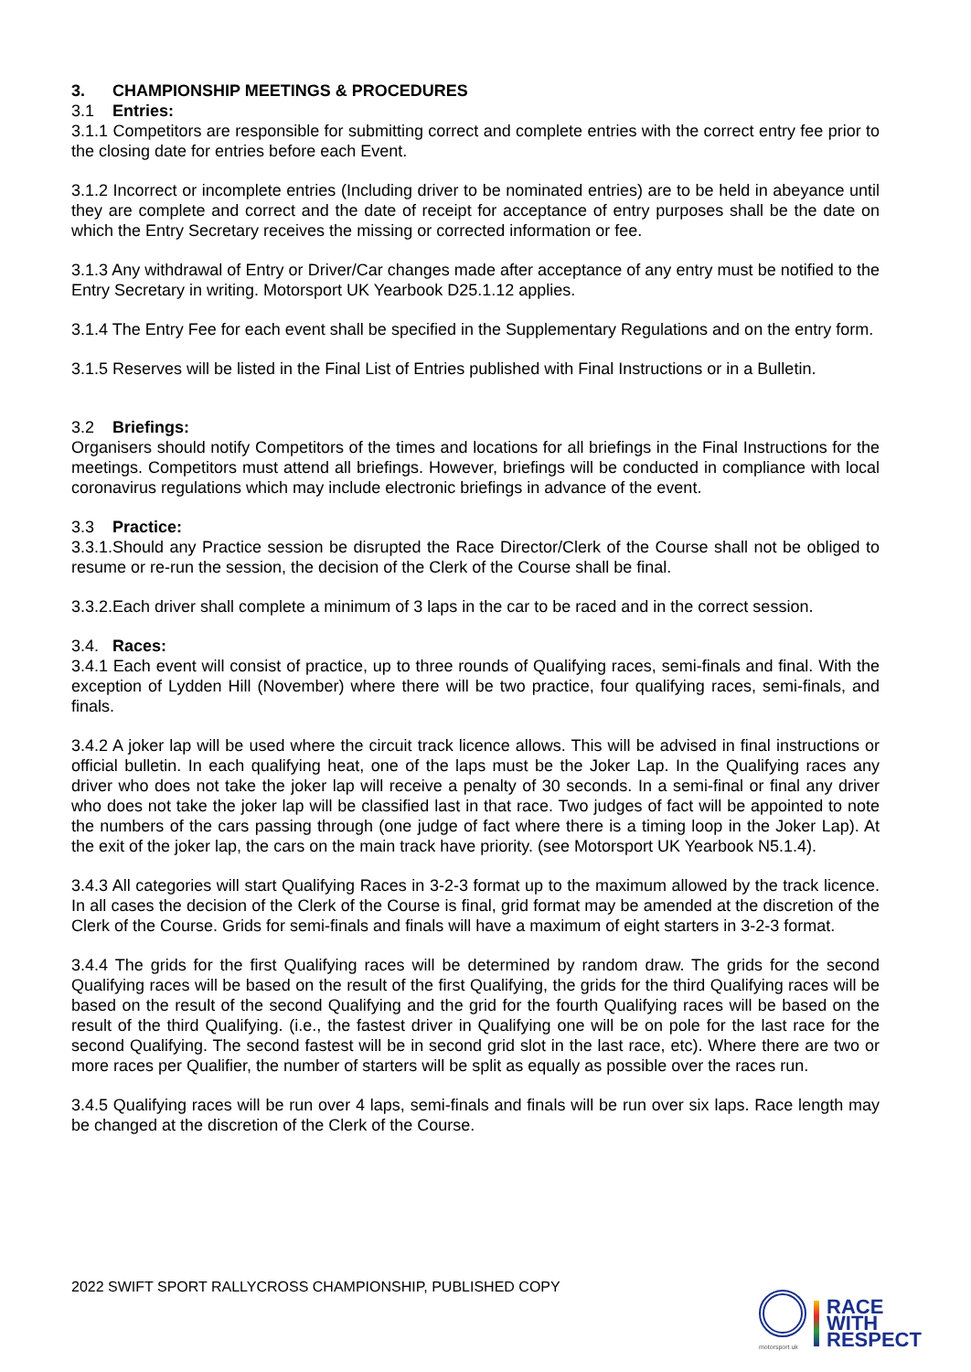3. CHAMPIONSHIP MEETINGS & PROCEDURES
3.1 Entries:
3.1.1 Competitors are responsible for submitting correct and complete entries with the correct entry fee prior to the closing date for entries before each Event.
3.1.2 Incorrect or incomplete entries (Including driver to be nominated entries) are to be held in abeyance until they are complete and correct and the date of receipt for acceptance of entry purposes shall be the date on which the Entry Secretary receives the missing or corrected information or fee.
3.1.3 Any withdrawal of Entry or Driver/Car changes made after acceptance of any entry must be notified to the Entry Secretary in writing. Motorsport UK Yearbook D25.1.12 applies.
3.1.4 The Entry Fee for each event shall be specified in the Supplementary Regulations and on the entry form.
3.1.5 Reserves will be listed in the Final List of Entries published with Final Instructions or in a Bulletin.
3.2 Briefings:
Organisers should notify Competitors of the times and locations for all briefings in the Final Instructions for the meetings. Competitors must attend all briefings. However, briefings will be conducted in compliance with local coronavirus regulations which may include electronic briefings in advance of the event.
3.3 Practice:
3.3.1.Should any Practice session be disrupted the Race Director/Clerk of the Course shall not be obliged to resume or re-run the session, the decision of the Clerk of the Course shall be final.
3.3.2.Each driver shall complete a minimum of 3 laps in the car to be raced and in the correct session.
3.4. Races:
3.4.1 Each event will consist of practice, up to three rounds of Qualifying races, semi-finals and final. With the exception of Lydden Hill (November) where there will be two practice, four qualifying races, semi-finals, and finals.
3.4.2 A joker lap will be used where the circuit track licence allows. This will be advised in final instructions or official bulletin. In each qualifying heat, one of the laps must be the Joker Lap. In the Qualifying races any driver who does not take the joker lap will receive a penalty of 30 seconds. In a semi-final or final any driver who does not take the joker lap will be classified last in that race. Two judges of fact will be appointed to note the numbers of the cars passing through (one judge of fact where there is a timing loop in the Joker Lap). At the exit of the joker lap, the cars on the main track have priority. (see Motorsport UK Yearbook N5.1.4).
3.4.3 All categories will start Qualifying Races in 3-2-3 format up to the maximum allowed by the track licence. In all cases the decision of the Clerk of the Course is final, grid format may be amended at the discretion of the Clerk of the Course. Grids for semi-finals and finals will have a maximum of eight starters in 3-2-3 format.
3.4.4 The grids for the first Qualifying races will be determined by random draw. The grids for the second Qualifying races will be based on the result of the first Qualifying, the grids for the third Qualifying races will be based on the result of the second Qualifying and the grid for the fourth Qualifying races will be based on the result of the third Qualifying. (i.e., the fastest driver in Qualifying one will be on pole for the last race for the second Qualifying. The second fastest will be in second grid slot in the last race, etc). Where there are two or more races per Qualifier, the number of starters will be split as equally as possible over the races run.
3.4.5 Qualifying races will be run over 4 laps, semi-finals and finals will be run over six laps. Race length may be changed at the discretion of the Clerk of the Course.
2022 SWIFT SPORT RALLYCROSS CHAMPIONSHIP, PUBLISHED COPY
motorsport uk
RACE
WITH
RESPECT